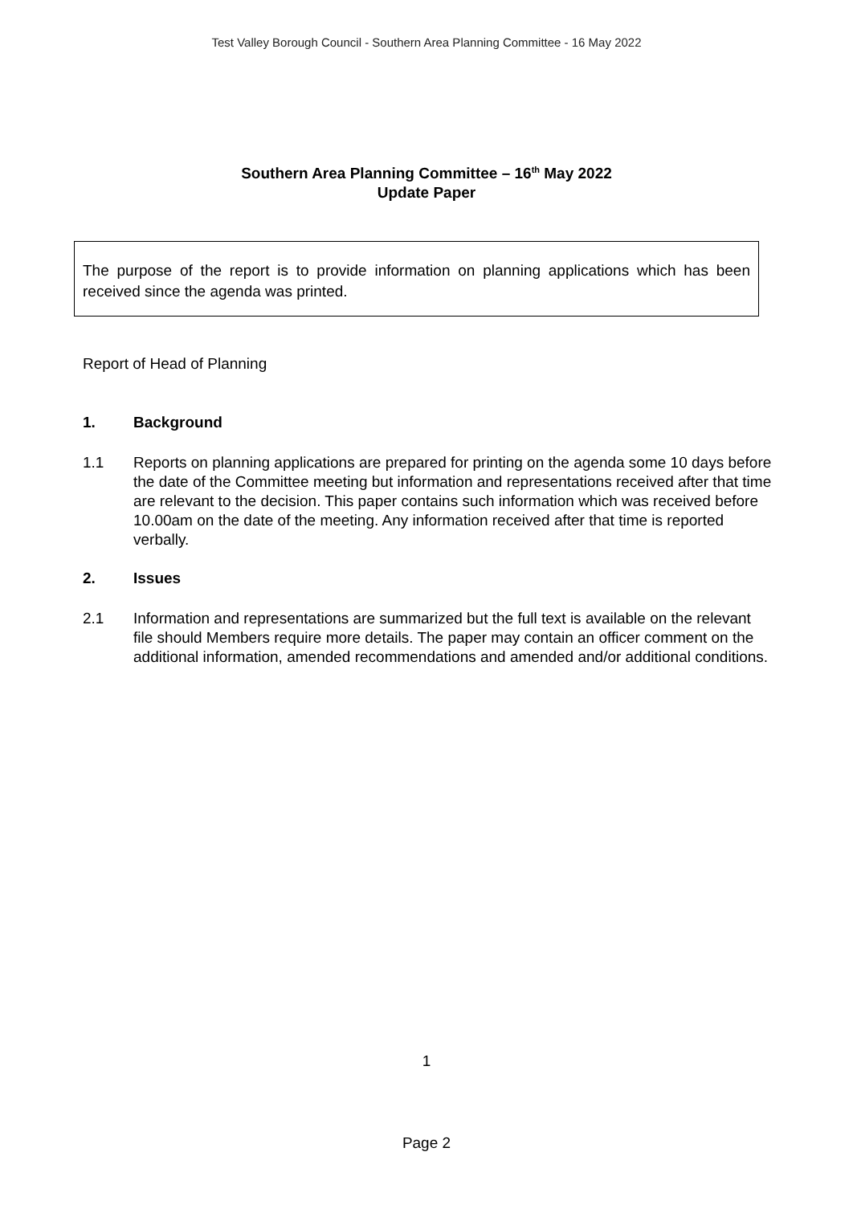Test Valley Borough Council - Southern Area Planning Committee - 16 May 2022
Southern Area Planning Committee – 16<sup>th</sup> May 2022
Update Paper
The purpose of the report is to provide information on planning applications which has been received since the agenda was printed.
Report of Head of Planning
1. Background
1.1 Reports on planning applications are prepared for printing on the agenda some 10 days before the date of the Committee meeting but information and representations received after that time are relevant to the decision. This paper contains such information which was received before 10.00am on the date of the meeting. Any information received after that time is reported verbally.
2. Issues
2.1 Information and representations are summarized but the full text is available on the relevant file should Members require more details. The paper may contain an officer comment on the additional information, amended recommendations and amended and/or additional conditions.
1
Page 2